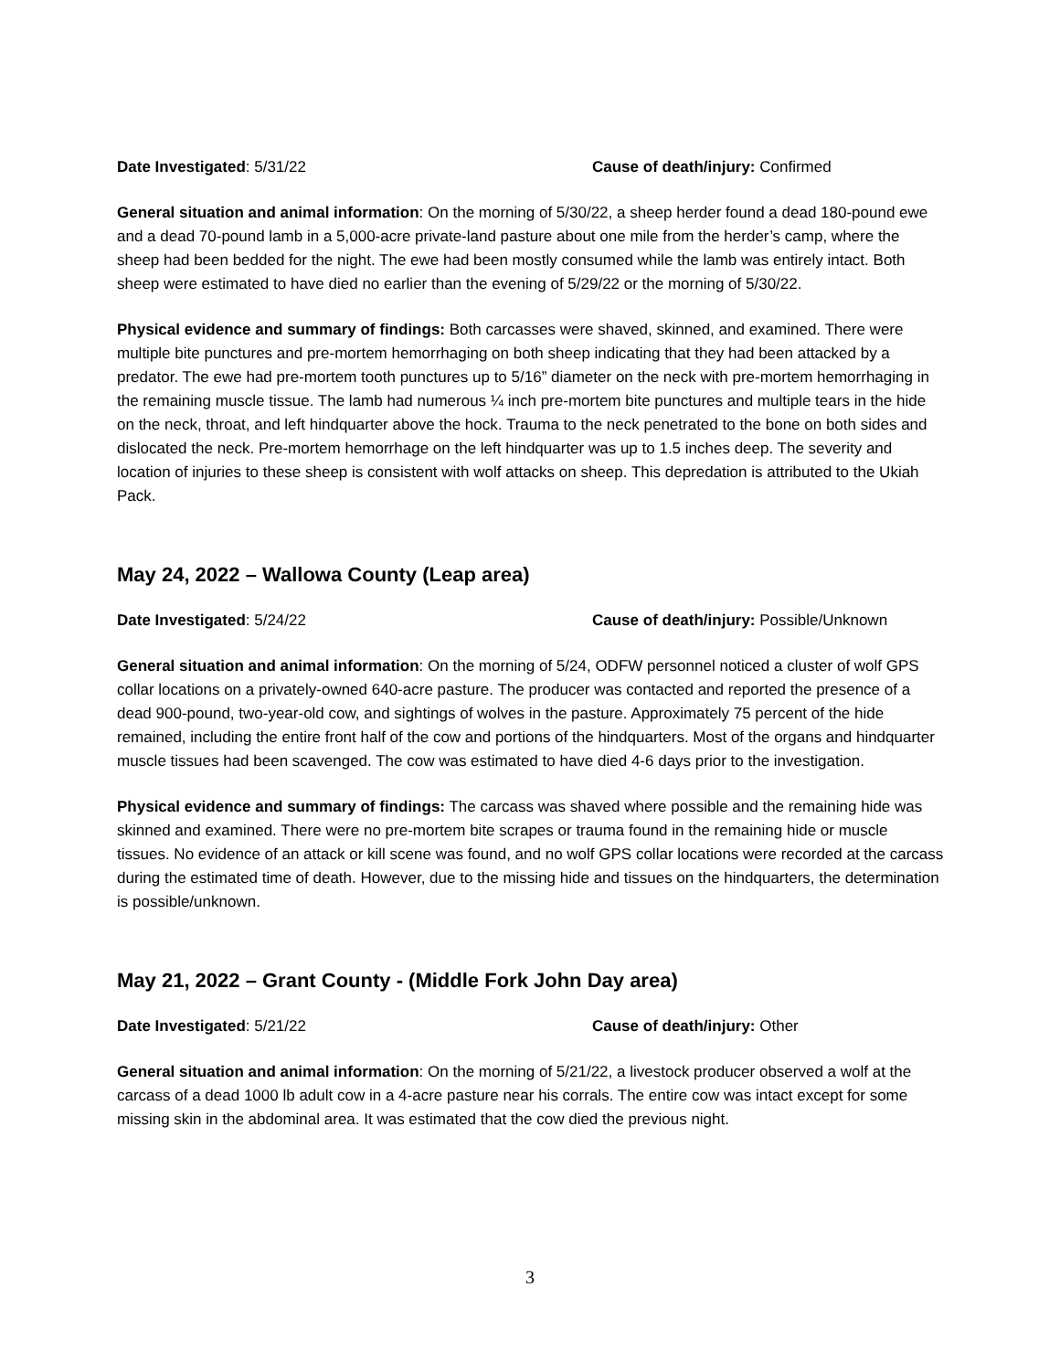Date Investigated: 5/31/22 Cause of death/injury: Confirmed
General situation and animal information: On the morning of 5/30/22, a sheep herder found a dead 180-pound ewe and a dead 70-pound lamb in a 5,000-acre private-land pasture about one mile from the herder’s camp, where the sheep had been bedded for the night. The ewe had been mostly consumed while the lamb was entirely intact. Both sheep were estimated to have died no earlier than the evening of 5/29/22 or the morning of 5/30/22.
Physical evidence and summary of findings: Both carcasses were shaved, skinned, and examined. There were multiple bite punctures and pre-mortem hemorrhaging on both sheep indicating that they had been attacked by a predator. The ewe had pre-mortem tooth punctures up to 5/16” diameter on the neck with pre-mortem hemorrhaging in the remaining muscle tissue. The lamb had numerous ¼ inch pre-mortem bite punctures and multiple tears in the hide on the neck, throat, and left hindquarter above the hock. Trauma to the neck penetrated to the bone on both sides and dislocated the neck. Pre-mortem hemorrhage on the left hindquarter was up to 1.5 inches deep. The severity and location of injuries to these sheep is consistent with wolf attacks on sheep. This depredation is attributed to the Ukiah Pack.
May 24, 2022 – Wallowa County (Leap area)
Date Investigated: 5/24/22 Cause of death/injury: Possible/Unknown
General situation and animal information: On the morning of 5/24, ODFW personnel noticed a cluster of wolf GPS collar locations on a privately-owned 640-acre pasture. The producer was contacted and reported the presence of a dead 900-pound, two-year-old cow, and sightings of wolves in the pasture. Approximately 75 percent of the hide remained, including the entire front half of the cow and portions of the hindquarters. Most of the organs and hindquarter muscle tissues had been scavenged. The cow was estimated to have died 4-6 days prior to the investigation.
Physical evidence and summary of findings: The carcass was shaved where possible and the remaining hide was skinned and examined. There were no pre-mortem bite scrapes or trauma found in the remaining hide or muscle tissues. No evidence of an attack or kill scene was found, and no wolf GPS collar locations were recorded at the carcass during the estimated time of death. However, due to the missing hide and tissues on the hindquarters, the determination is possible/unknown.
May 21, 2022 – Grant County - (Middle Fork John Day area)
Date Investigated: 5/21/22 Cause of death/injury: Other
General situation and animal information: On the morning of 5/21/22, a livestock producer observed a wolf at the carcass of a dead 1000 lb adult cow in a 4-acre pasture near his corrals. The entire cow was intact except for some missing skin in the abdominal area. It was estimated that the cow died the previous night.
3